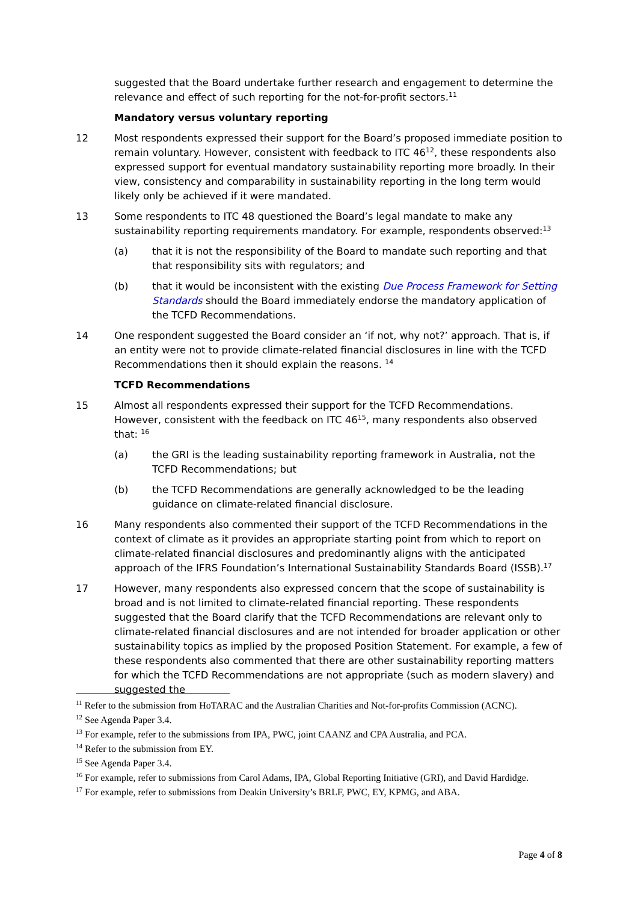suggested that the Board undertake further research and engagement to determine the relevance and effect of such reporting for the not-for-profit sectors.<sup>11</sup>
Mandatory versus voluntary reporting
12 Most respondents expressed their support for the Board’s proposed immediate position to remain voluntary. However, consistent with feedback to ITC 46<sup>12</sup>, these respondents also expressed support for eventual mandatory sustainability reporting more broadly. In their view, consistency and comparability in sustainability reporting in the long term would likely only be achieved if it were mandated.
13 Some respondents to ITC 48 questioned the Board’s legal mandate to make any sustainability reporting requirements mandatory. For example, respondents observed:<sup>13</sup>
(a) that it is not the responsibility of the Board to mandate such reporting and that that responsibility sits with regulators; and
(b) that it would be inconsistent with the existing Due Process Framework for Setting Standards should the Board immediately endorse the mandatory application of the TCFD Recommendations.
14 One respondent suggested the Board consider an ‘if not, why not?’ approach. That is, if an entity were not to provide climate-related financial disclosures in line with the TCFD Recommendations then it should explain the reasons. <sup>14</sup>
TCFD Recommendations
15 Almost all respondents expressed their support for the TCFD Recommendations. However, consistent with the feedback on ITC 46<sup>15</sup>, many respondents also observed that: <sup>16</sup>
(a) the GRI is the leading sustainability reporting framework in Australia, not the TCFD Recommendations; but
(b) the TCFD Recommendations are generally acknowledged to be the leading guidance on climate-related financial disclosure.
16 Many respondents also commented their support of the TCFD Recommendations in the context of climate as it provides an appropriate starting point from which to report on climate-related financial disclosures and predominantly aligns with the anticipated approach of the IFRS Foundation’s International Sustainability Standards Board (ISSB).<sup>17</sup>
17 However, many respondents also expressed concern that the scope of sustainability is broad and is not limited to climate-related financial reporting. These respondents suggested that the Board clarify that the TCFD Recommendations are relevant only to climate-related financial disclosures and are not intended for broader application or other sustainability topics as implied by the proposed Position Statement. For example, a few of these respondents also commented that there are other sustainability reporting matters for which the TCFD Recommendations are not appropriate (such as modern slavery) and suggested the
<sup>11</sup> Refer to the submission from HoTARAC and the Australian Charities and Not-for-profits Commission (ACNC).
<sup>12</sup> See Agenda Paper 3.4.
<sup>13</sup> For example, refer to the submissions from IPA, PWC, joint CAANZ and CPA Australia, and PCA.
<sup>14</sup> Refer to the submission from EY.
<sup>15</sup> See Agenda Paper 3.4.
<sup>16</sup> For example, refer to submissions from Carol Adams, IPA, Global Reporting Initiative (GRI), and David Hardidge.
<sup>17</sup> For example, refer to submissions from Deakin University’s BRLF, PWC, EY, KPMG, and ABA.
Page 4 of 8